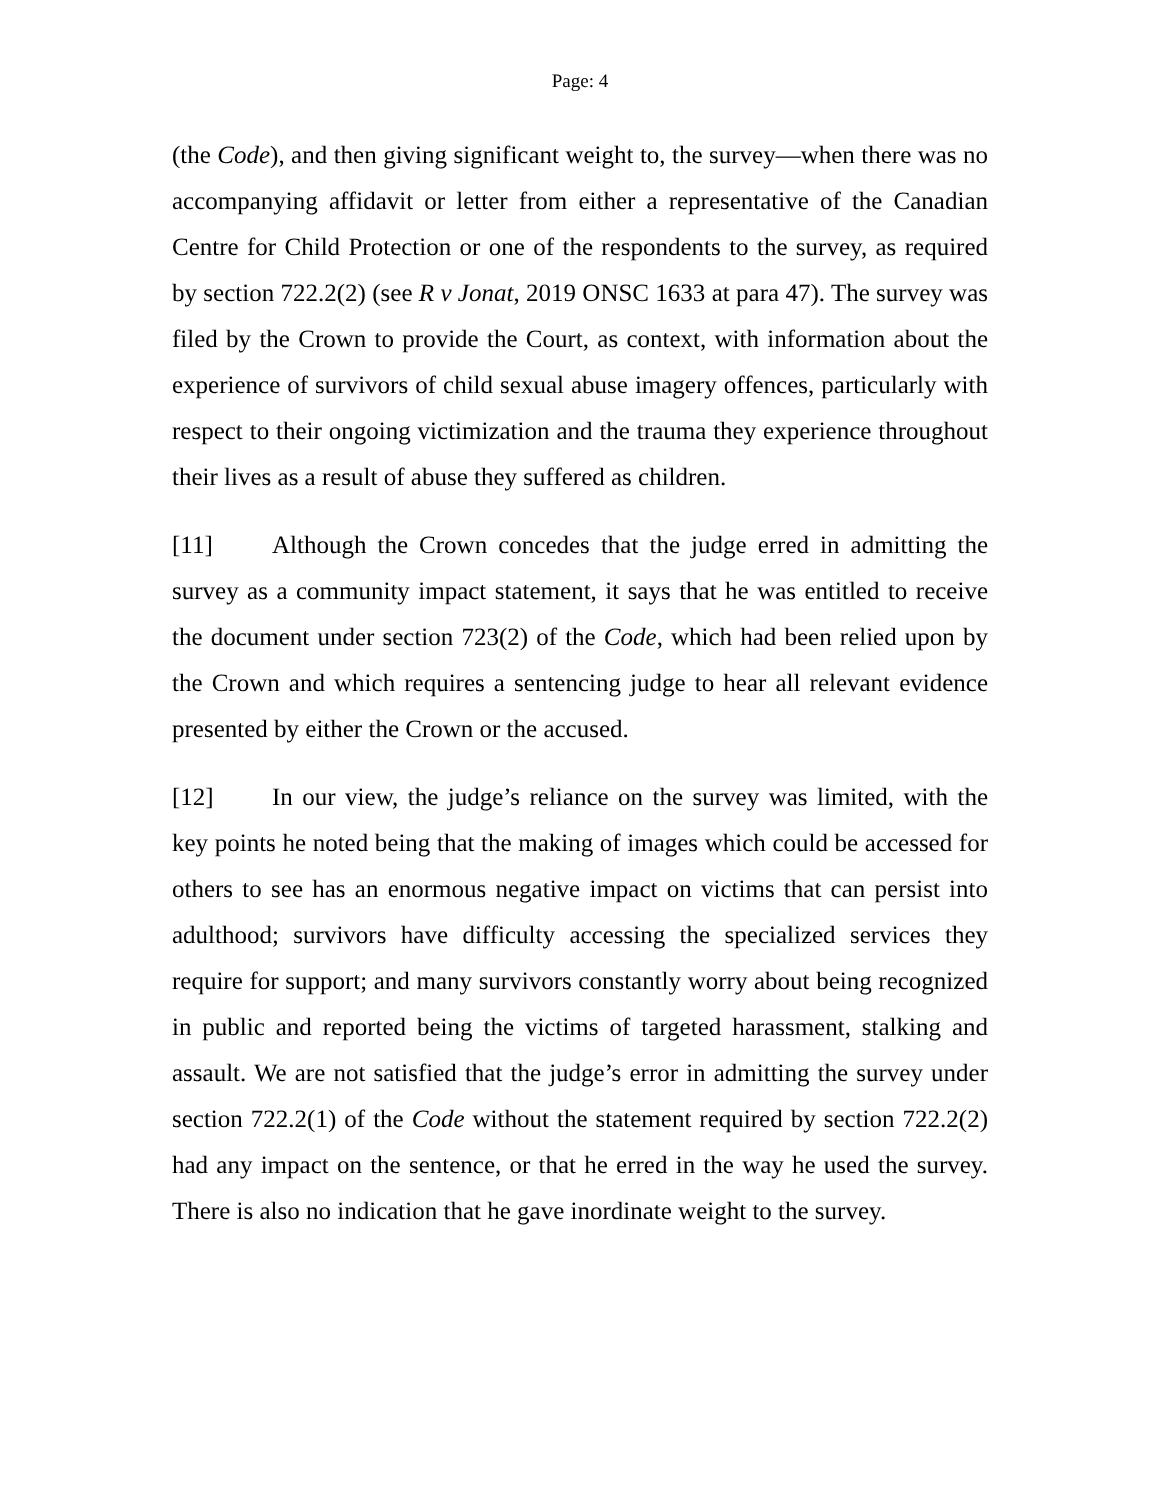Page: 4
(the Code), and then giving significant weight to, the survey—when there was no accompanying affidavit or letter from either a representative of the Canadian Centre for Child Protection or one of the respondents to the survey, as required by section 722.2(2) (see R v Jonat, 2019 ONSC 1633 at para 47). The survey was filed by the Crown to provide the Court, as context, with information about the experience of survivors of child sexual abuse imagery offences, particularly with respect to their ongoing victimization and the trauma they experience throughout their lives as a result of abuse they suffered as children.
[11] Although the Crown concedes that the judge erred in admitting the survey as a community impact statement, it says that he was entitled to receive the document under section 723(2) of the Code, which had been relied upon by the Crown and which requires a sentencing judge to hear all relevant evidence presented by either the Crown or the accused.
[12] In our view, the judge’s reliance on the survey was limited, with the key points he noted being that the making of images which could be accessed for others to see has an enormous negative impact on victims that can persist into adulthood; survivors have difficulty accessing the specialized services they require for support; and many survivors constantly worry about being recognized in public and reported being the victims of targeted harassment, stalking and assault. We are not satisfied that the judge’s error in admitting the survey under section 722.2(1) of the Code without the statement required by section 722.2(2) had any impact on the sentence, or that he erred in the way he used the survey. There is also no indication that he gave inordinate weight to the survey.